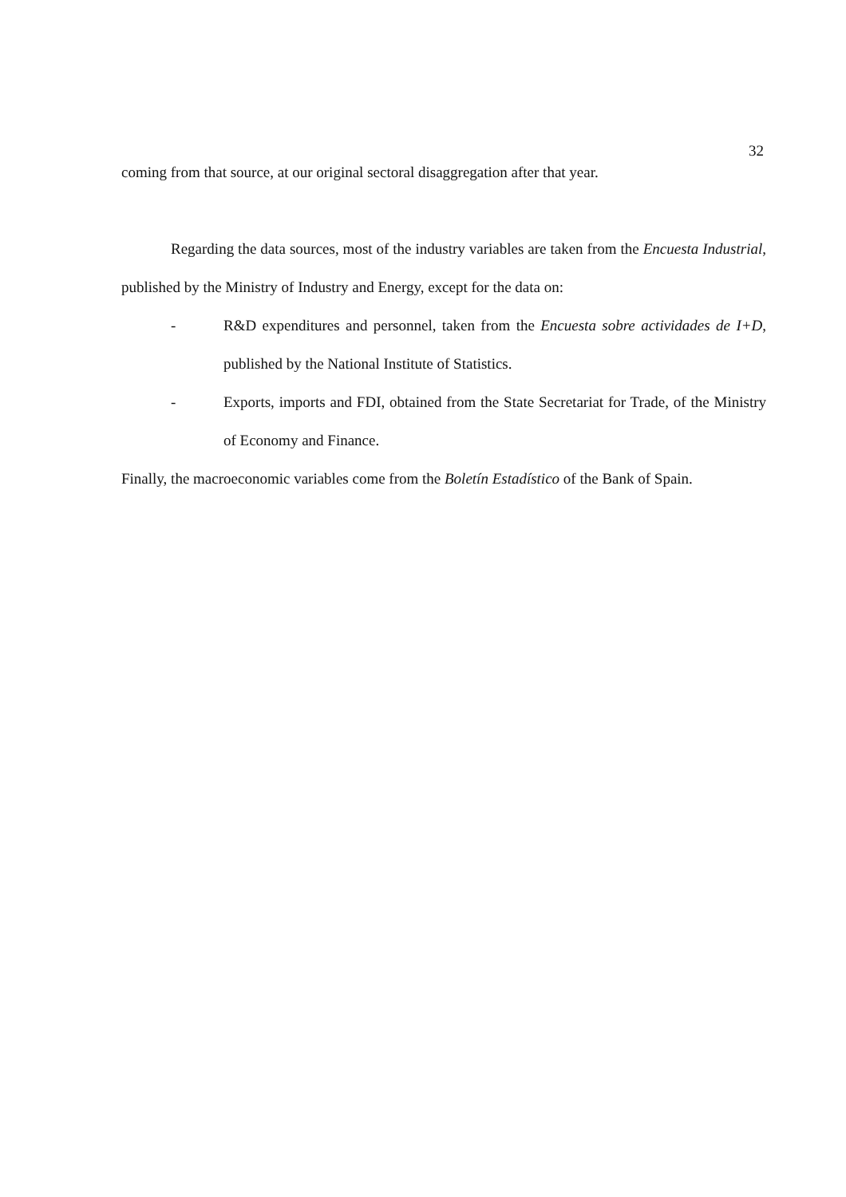32
coming from that source, at our original sectoral disaggregation after that year.
Regarding the data sources, most of the industry variables are taken from the Encuesta Industrial, published by the Ministry of Industry and Energy, except for the data on:
- R&D expenditures and personnel, taken from the Encuesta sobre actividades de I+D, published by the National Institute of Statistics.
- Exports, imports and FDI, obtained from the State Secretariat for Trade, of the Ministry of Economy and Finance.
Finally, the macroeconomic variables come from the Boletín Estadístico of the Bank of Spain.